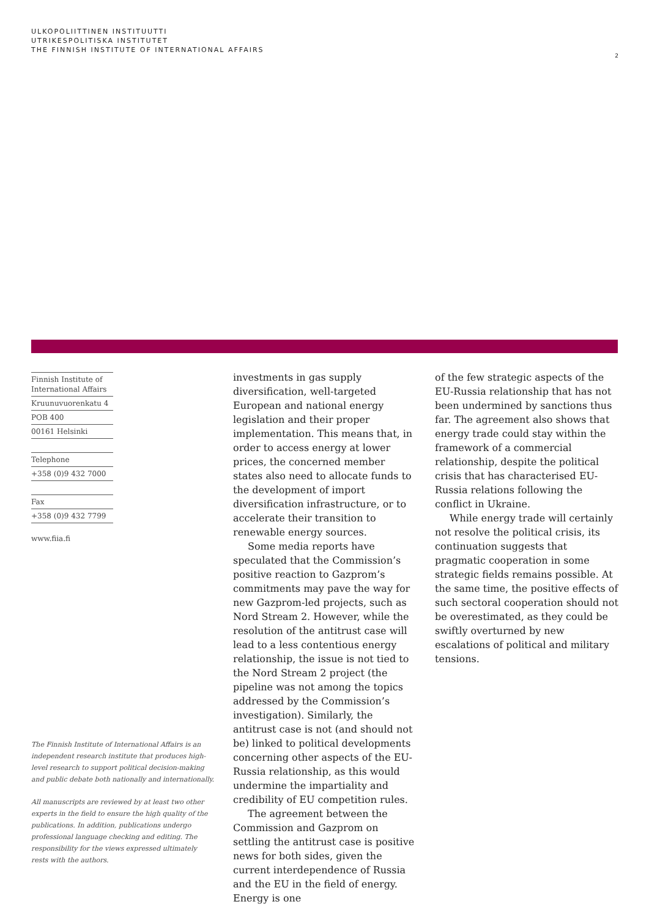ULKOPOLIITTINEN INSTITUUTTI
UTRIKESPOLITISKA INSTITUTET
THE FINNISH INSTITUTE OF INTERNATIONAL AFFAIRS
2
Finnish Institute of
International Affairs
Kruunuvuorenkatu 4
POB 400
00161 Helsinki
Telephone
+358 (0)9 432 7000
Fax
+358 (0)9 432 7799
www.fiia.fi
The Finnish Institute of International Affairs is an independent research institute that produces high-level research to support political decision-making and public debate both nationally and internationally.
All manuscripts are reviewed by at least two other experts in the field to ensure the high quality of the publications. In addition, publications undergo professional language checking and editing. The responsibility for the views expressed ultimately rests with the authors.
investments in gas supply diversification, well-targeted European and national energy legislation and their proper implementation. This means that, in order to access energy at lower prices, the concerned member states also need to allocate funds to the development of import diversification infrastructure, or to accelerate their transition to renewable energy sources.
Some media reports have speculated that the Commission’s positive reaction to Gazprom’s commitments may pave the way for new Gazprom-led projects, such as Nord Stream 2. However, while the resolution of the antitrust case will lead to a less contentious energy relationship, the issue is not tied to the Nord Stream 2 project (the pipeline was not among the topics addressed by the Commission’s investigation). Similarly, the antitrust case is not (and should not be) linked to political developments concerning other aspects of the EU-Russia relationship, as this would undermine the impartiality and credibility of EU competition rules.
The agreement between the Commission and Gazprom on settling the antitrust case is positive news for both sides, given the current interdependence of Russia and the EU in the field of energy. Energy is one
of the few strategic aspects of the EU-Russia relationship that has not been undermined by sanctions thus far. The agreement also shows that energy trade could stay within the framework of a commercial relationship, despite the political crisis that has characterised EU-Russia relations following the conflict in Ukraine.
While energy trade will certainly not resolve the political crisis, its continuation suggests that pragmatic cooperation in some strategic fields remains possible. At the same time, the positive effects of such sectoral cooperation should not be overestimated, as they could be swiftly overturned by new escalations of political and military tensions.